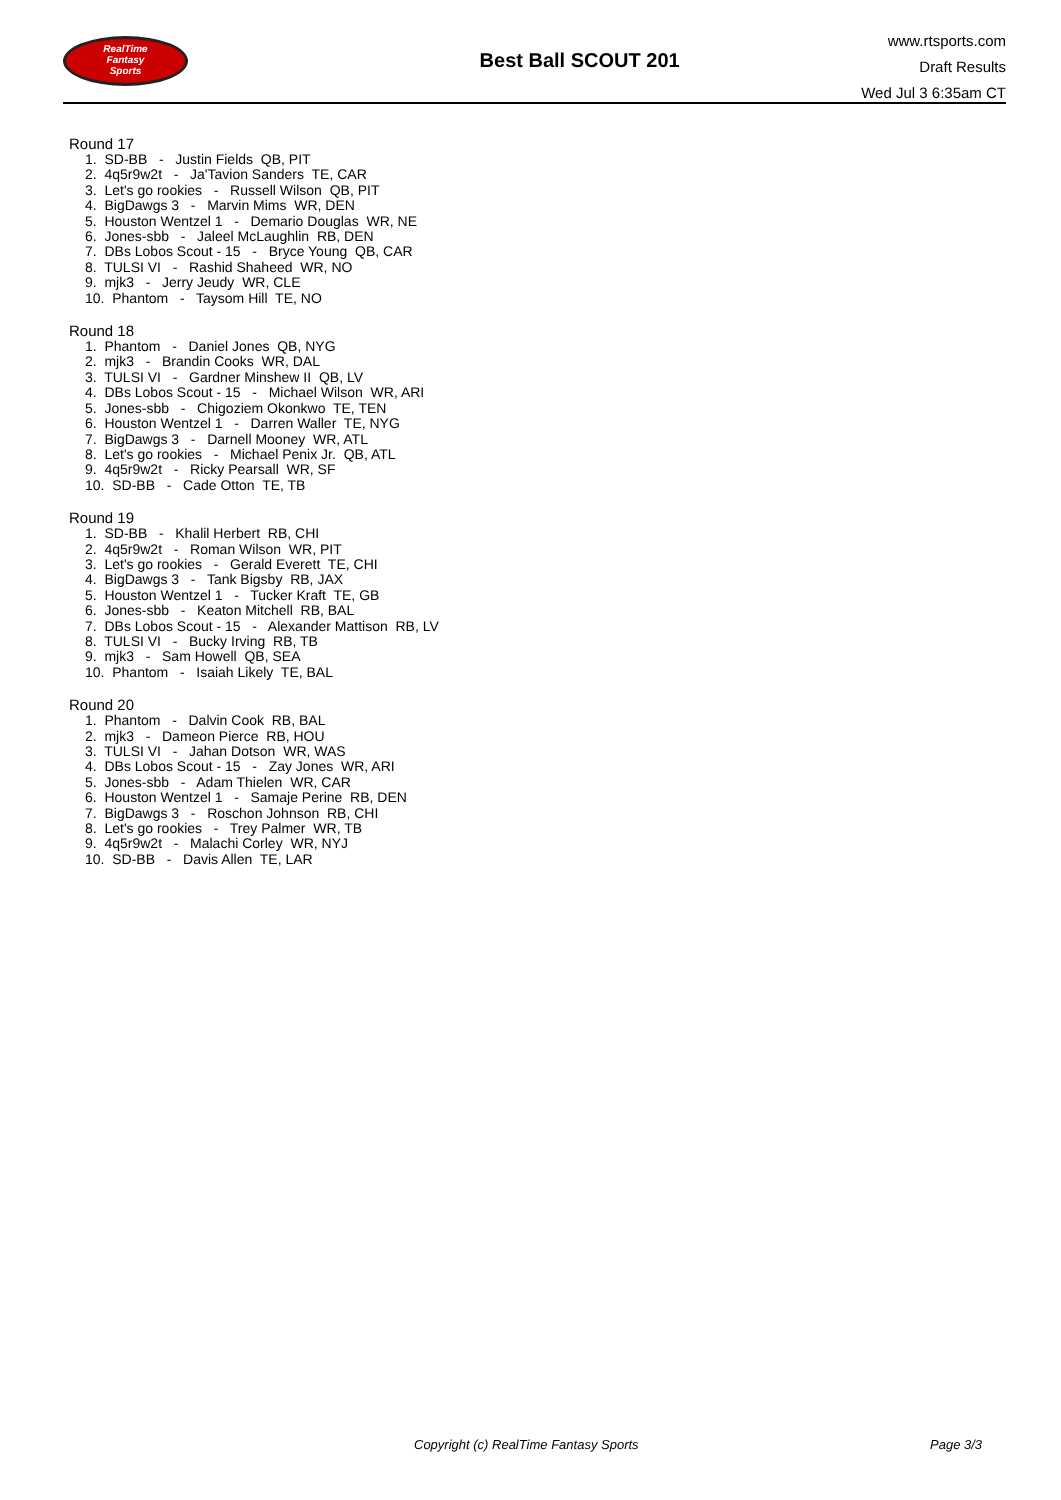RealTime
Fantasy
Sports
Best Ball SCOUT 201
www.rtsports.com
Draft Results
Wed Jul 3 6:35am CT
Round 17
1. SD-BB - Justin Fields QB, PIT
2. 4q5r9w2t - Ja'Tavion Sanders TE, CAR
3. Let's go rookies - Russell Wilson QB, PIT
4. BigDawgs 3 - Marvin Mims WR, DEN
5. Houston Wentzel 1 - Demario Douglas WR, NE
6. Jones-sbb - Jaleel McLaughlin RB, DEN
7. DBs Lobos Scout - 15 - Bryce Young QB, CAR
8. TULSI VI - Rashid Shaheed WR, NO
9. mjk3 - Jerry Jeudy WR, CLE
10. Phantom - Taysom Hill TE, NO
Round 18
1. Phantom - Daniel Jones QB, NYG
2. mjk3 - Brandin Cooks WR, DAL
3. TULSI VI - Gardner Minshew II QB, LV
4. DBs Lobos Scout - 15 - Michael Wilson WR, ARI
5. Jones-sbb - Chigoziem Okonkwo TE, TEN
6. Houston Wentzel 1 - Darren Waller TE, NYG
7. BigDawgs 3 - Darnell Mooney WR, ATL
8. Let's go rookies - Michael Penix Jr. QB, ATL
9. 4q5r9w2t - Ricky Pearsall WR, SF
10. SD-BB - Cade Otton TE, TB
Round 19
1. SD-BB - Khalil Herbert RB, CHI
2. 4q5r9w2t - Roman Wilson WR, PIT
3. Let's go rookies - Gerald Everett TE, CHI
4. BigDawgs 3 - Tank Bigsby RB, JAX
5. Houston Wentzel 1 - Tucker Kraft TE, GB
6. Jones-sbb - Keaton Mitchell RB, BAL
7. DBs Lobos Scout - 15 - Alexander Mattison RB, LV
8. TULSI VI - Bucky Irving RB, TB
9. mjk3 - Sam Howell QB, SEA
10. Phantom - Isaiah Likely TE, BAL
Round 20
1. Phantom - Dalvin Cook RB, BAL
2. mjk3 - Dameon Pierce RB, HOU
3. TULSI VI - Jahan Dotson WR, WAS
4. DBs Lobos Scout - 15 - Zay Jones WR, ARI
5. Jones-sbb - Adam Thielen WR, CAR
6. Houston Wentzel 1 - Samaje Perine RB, DEN
7. BigDawgs 3 - Roschon Johnson RB, CHI
8. Let's go rookies - Trey Palmer WR, TB
9. 4q5r9w2t - Malachi Corley WR, NYJ
10. SD-BB - Davis Allen TE, LAR
Copyright (c) RealTime Fantasy Sports Page 3/3